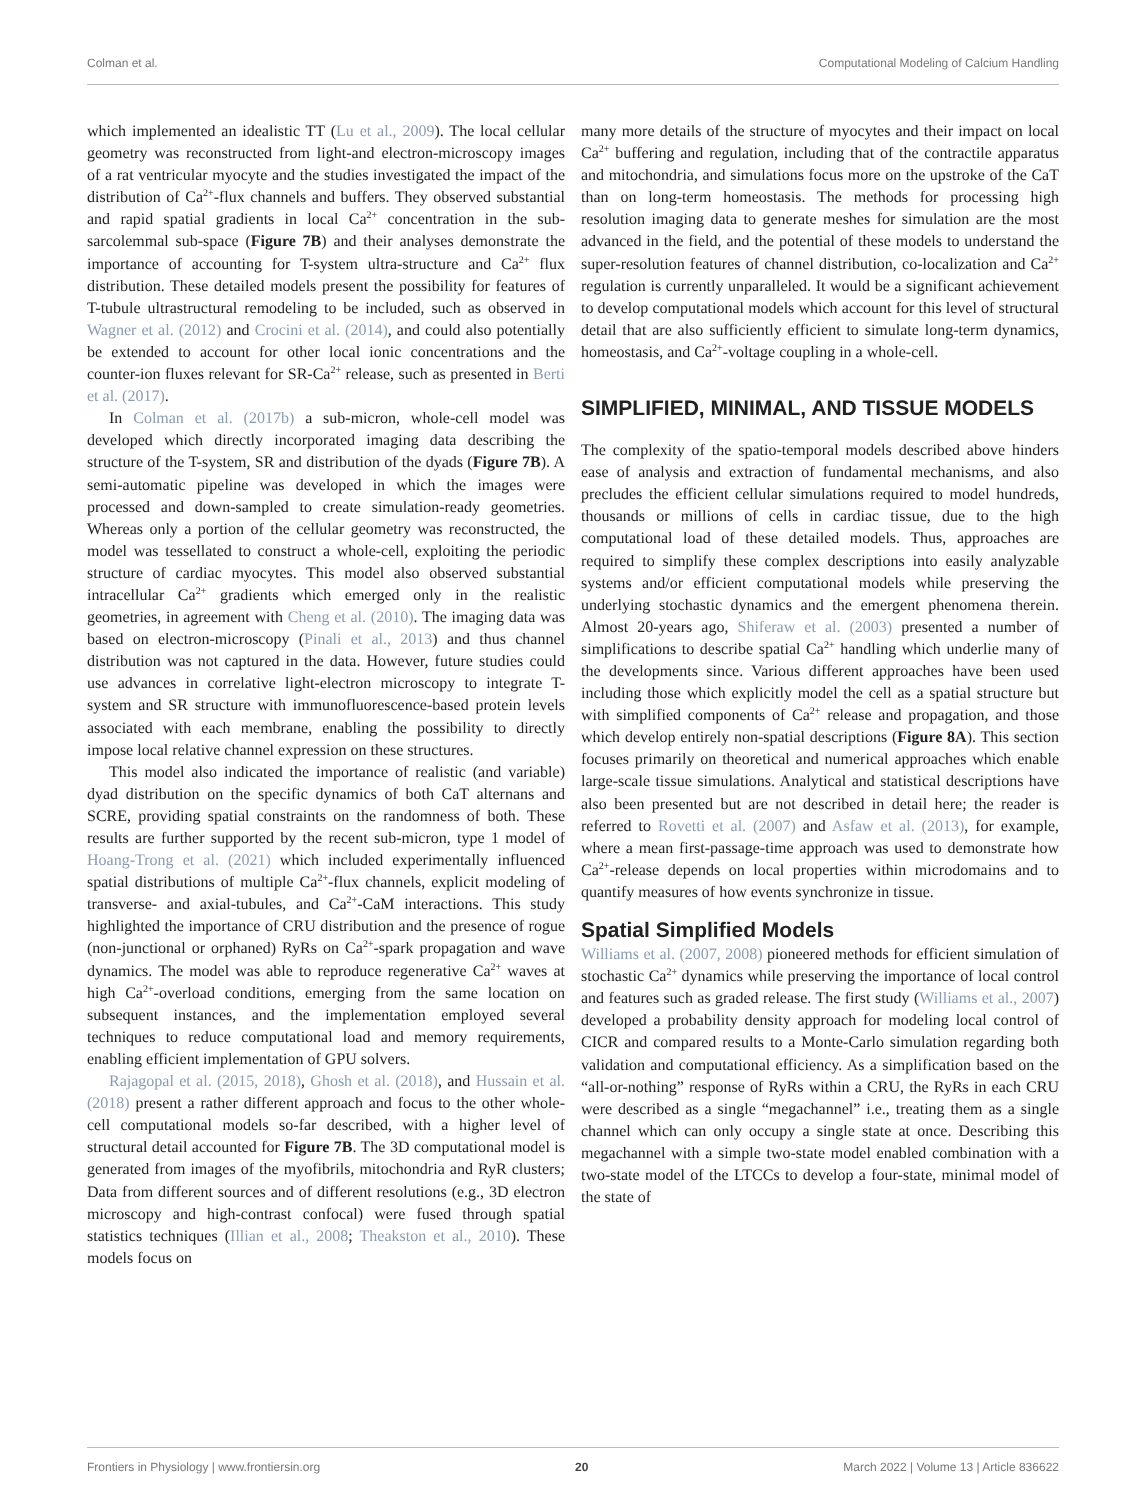Colman et al. Computational Modeling of Calcium Handling
which implemented an idealistic TT (Lu et al., 2009). The local cellular geometry was reconstructed from light-and electron-microscopy images of a rat ventricular myocyte and the studies investigated the impact of the distribution of Ca<sup>2+</sup>-flux channels and buffers. They observed substantial and rapid spatial gradients in local Ca<sup>2+</sup> concentration in the sub-sarcolemmal sub-space (Figure 7B) and their analyses demonstrate the importance of accounting for T-system ultra-structure and Ca<sup>2+</sup> flux distribution. These detailed models present the possibility for features of T-tubule ultrastructural remodeling to be included, such as observed in Wagner et al. (2012) and Crocini et al. (2014), and could also potentially be extended to account for other local ionic concentrations and the counter-ion fluxes relevant for SR-Ca<sup>2+</sup> release, such as presented in Berti et al. (2017).
In Colman et al. (2017b) a sub-micron, whole-cell model was developed which directly incorporated imaging data describing the structure of the T-system, SR and distribution of the dyads (Figure 7B). A semi-automatic pipeline was developed in which the images were processed and down-sampled to create simulation-ready geometries. Whereas only a portion of the cellular geometry was reconstructed, the model was tessellated to construct a whole-cell, exploiting the periodic structure of cardiac myocytes. This model also observed substantial intracellular Ca<sup>2+</sup> gradients which emerged only in the realistic geometries, in agreement with Cheng et al. (2010). The imaging data was based on electron-microscopy (Pinali et al., 2013) and thus channel distribution was not captured in the data. However, future studies could use advances in correlative light-electron microscopy to integrate T-system and SR structure with immunofluorescence-based protein levels associated with each membrane, enabling the possibility to directly impose local relative channel expression on these structures.
This model also indicated the importance of realistic (and variable) dyad distribution on the specific dynamics of both CaT alternans and SCRE, providing spatial constraints on the randomness of both. These results are further supported by the recent sub-micron, type 1 model of Hoang-Trong et al. (2021) which included experimentally influenced spatial distributions of multiple Ca<sup>2+</sup>-flux channels, explicit modeling of transverse- and axial-tubules, and Ca<sup>2+</sup>-CaM interactions. This study highlighted the importance of CRU distribution and the presence of rogue (non-junctional or orphaned) RyRs on Ca<sup>2+</sup>-spark propagation and wave dynamics. The model was able to reproduce regenerative Ca<sup>2+</sup> waves at high Ca<sup>2+</sup>-overload conditions, emerging from the same location on subsequent instances, and the implementation employed several techniques to reduce computational load and memory requirements, enabling efficient implementation of GPU solvers.
Rajagopal et al. (2015, 2018), Ghosh et al. (2018), and Hussain et al. (2018) present a rather different approach and focus to the other whole-cell computational models so-far described, with a higher level of structural detail accounted for Figure 7B. The 3D computational model is generated from images of the myofibrils, mitochondria and RyR clusters; Data from different sources and of different resolutions (e.g., 3D electron microscopy and high-contrast confocal) were fused through spatial statistics techniques (Illian et al., 2008; Theakston et al., 2010). These models focus on
many more details of the structure of myocytes and their impact on local Ca<sup>2+</sup> buffering and regulation, including that of the contractile apparatus and mitochondria, and simulations focus more on the upstroke of the CaT than on long-term homeostasis. The methods for processing high resolution imaging data to generate meshes for simulation are the most advanced in the field, and the potential of these models to understand the super-resolution features of channel distribution, co-localization and Ca<sup>2+</sup> regulation is currently unparalleled. It would be a significant achievement to develop computational models which account for this level of structural detail that are also sufficiently efficient to simulate long-term dynamics, homeostasis, and Ca<sup>2+</sup>-voltage coupling in a whole-cell.
SIMPLIFIED, MINIMAL, AND TISSUE MODELS
The complexity of the spatio-temporal models described above hinders ease of analysis and extraction of fundamental mechanisms, and also precludes the efficient cellular simulations required to model hundreds, thousands or millions of cells in cardiac tissue, due to the high computational load of these detailed models. Thus, approaches are required to simplify these complex descriptions into easily analyzable systems and/or efficient computational models while preserving the underlying stochastic dynamics and the emergent phenomena therein. Almost 20-years ago, Shiferaw et al. (2003) presented a number of simplifications to describe spatial Ca<sup>2+</sup> handling which underlie many of the developments since. Various different approaches have been used including those which explicitly model the cell as a spatial structure but with simplified components of Ca<sup>2+</sup> release and propagation, and those which develop entirely non-spatial descriptions (Figure 8A). This section focuses primarily on theoretical and numerical approaches which enable large-scale tissue simulations. Analytical and statistical descriptions have also been presented but are not described in detail here; the reader is referred to Rovetti et al. (2007) and Asfaw et al. (2013), for example, where a mean first-passage-time approach was used to demonstrate how Ca<sup>2+</sup>-release depends on local properties within microdomains and to quantify measures of how events synchronize in tissue.
Spatial Simplified Models
Williams et al. (2007, 2008) pioneered methods for efficient simulation of stochastic Ca<sup>2+</sup> dynamics while preserving the importance of local control and features such as graded release. The first study (Williams et al., 2007) developed a probability density approach for modeling local control of CICR and compared results to a Monte-Carlo simulation regarding both validation and computational efficiency. As a simplification based on the “all-or-nothing” response of RyRs within a CRU, the RyRs in each CRU were described as a single “megachannel” i.e., treating them as a single channel which can only occupy a single state at once. Describing this megachannel with a simple two-state model enabled combination with a two-state model of the LTCCs to develop a four-state, minimal model of the state of
Frontiers in Physiology | www.frontiersin.org 20 March 2022 | Volume 13 | Article 836622